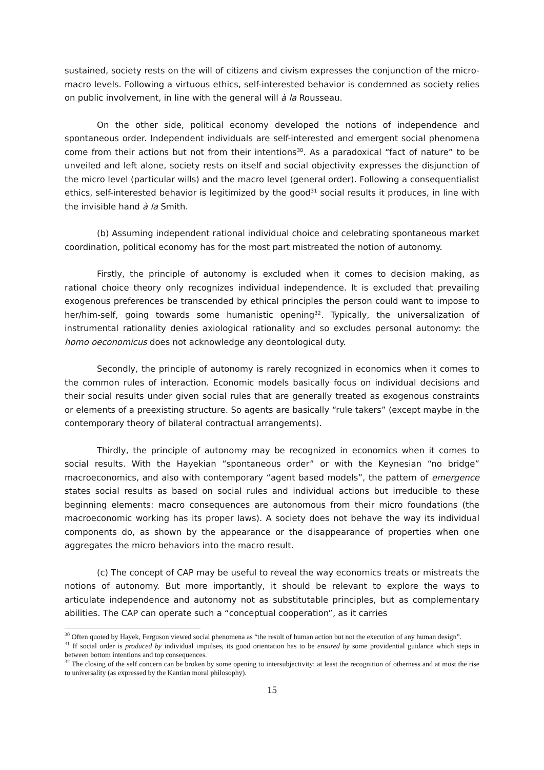sustained, society rests on the will of citizens and civism expresses the conjunction of the micro-macro levels. Following a virtuous ethics, self-interested behavior is condemned as society relies on public involvement, in line with the general will à la Rousseau.
On the other side, political economy developed the notions of independence and spontaneous order. Independent individuals are self-interested and emergent social phenomena come from their actions but not from their intentions<sup>30</sup>. As a paradoxical “fact of nature” to be unveiled and left alone, society rests on itself and social objectivity expresses the disjunction of the micro level (particular wills) and the macro level (general order). Following a consequentialist ethics, self-interested behavior is legitimized by the good<sup>31</sup> social results it produces, in line with the invisible hand à la Smith.
(b) Assuming independent rational individual choice and celebrating spontaneous market coordination, political economy has for the most part mistreated the notion of autonomy.
Firstly, the principle of autonomy is excluded when it comes to decision making, as rational choice theory only recognizes individual independence. It is excluded that prevailing exogenous preferences be transcended by ethical principles the person could want to impose to her/him-self, going towards some humanistic opening<sup>32</sup>. Typically, the universalization of instrumental rationality denies axiological rationality and so excludes personal autonomy: the homo oeconomicus does not acknowledge any deontological duty.
Secondly, the principle of autonomy is rarely recognized in economics when it comes to the common rules of interaction. Economic models basically focus on individual decisions and their social results under given social rules that are generally treated as exogenous constraints or elements of a preexisting structure. So agents are basically “rule takers” (except maybe in the contemporary theory of bilateral contractual arrangements).
Thirdly, the principle of autonomy may be recognized in economics when it comes to social results. With the Hayekian “spontaneous order” or with the Keynesian “no bridge” macroeconomics, and also with contemporary “agent based models”, the pattern of emergence states social results as based on social rules and individual actions but irreducible to these beginning elements: macro consequences are autonomous from their micro foundations (the macroeconomic working has its proper laws). A society does not behave the way its individual components do, as shown by the appearance or the disappearance of properties when one aggregates the micro behaviors into the macro result.
(c) The concept of CAP may be useful to reveal the way economics treats or mistreats the notions of autonomy. But more importantly, it should be relevant to explore the ways to articulate independence and autonomy not as substitutable principles, but as complementary abilities. The CAP can operate such a “conceptual cooperation”, as it carries
<sup>30</sup> Often quoted by Hayek, Ferguson viewed social phenomena as “the result of human action but not the execution of any human design”.
<sup>31</sup> If social order is produced by individual impulses, its good orientation has to be ensured by some providential guidance which steps in between bottom intentions and top consequences.
<sup>32</sup> The closing of the self concern can be broken by some opening to intersubjectivity: at least the recognition of otherness and at most the rise to universality (as expressed by the Kantian moral philosophy).
15